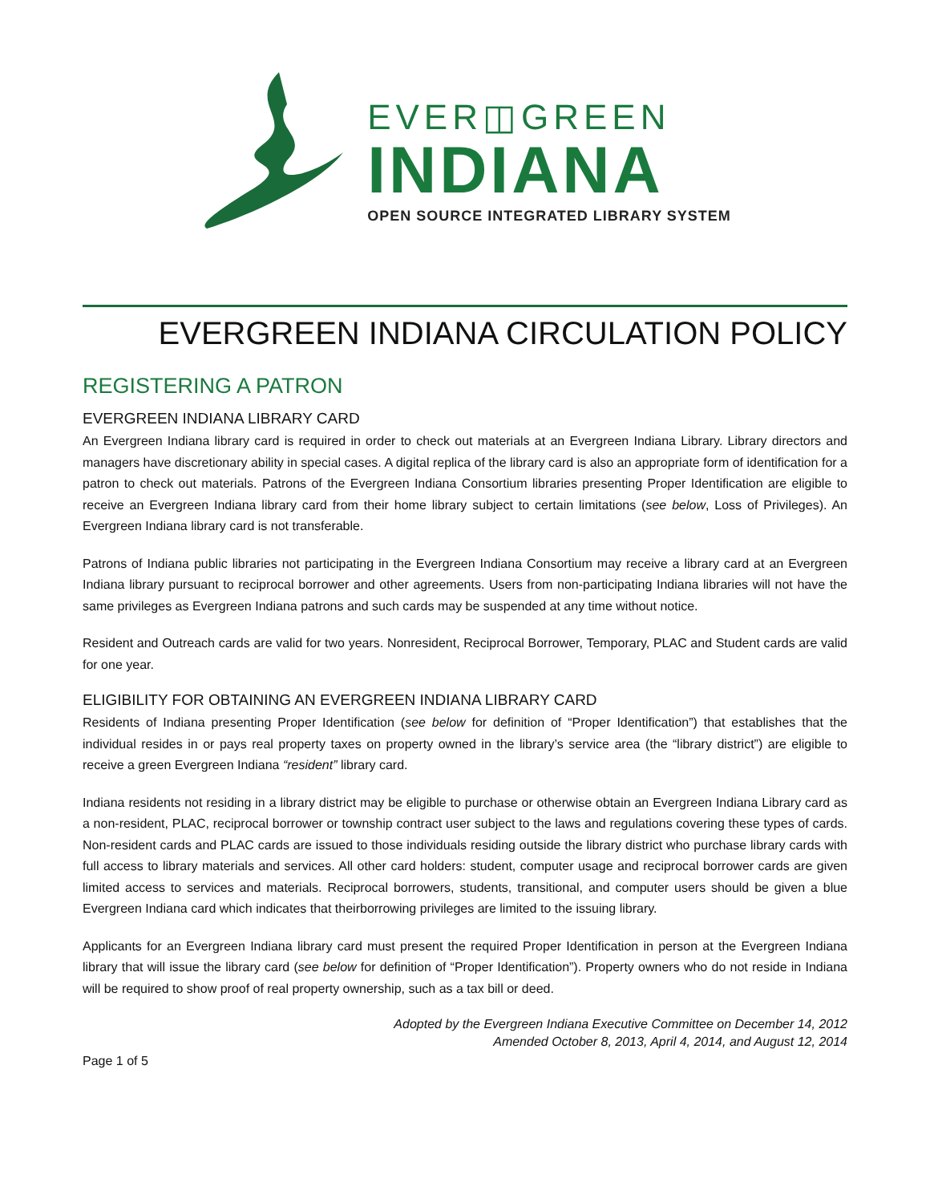EVER◫GREEN
INDIANA
OPEN SOURCE INTEGRATED LIBRARY SYSTEM
EVERGREEN INDIANA CIRCULATION POLICY
REGISTERING A PATRON
EVERGREEN INDIANA LIBRARY CARD
An Evergreen Indiana library card is required in order to check out materials at an Evergreen Indiana Library. Library directors and managers have discretionary ability in special cases. A digital replica of the library card is also an appropriate form of identification for a patron to check out materials. Patrons of the Evergreen Indiana Consortium libraries presenting Proper Identification are eligible to receive an Evergreen Indiana library card from their home library subject to certain limitations (see below, Loss of Privileges). An Evergreen Indiana library card is not transferable.
Patrons of Indiana public libraries not participating in the Evergreen Indiana Consortium may receive a library card at an Evergreen Indiana library pursuant to reciprocal borrower and other agreements. Users from non-participating Indiana libraries will not have the same privileges as Evergreen Indiana patrons and such cards may be suspended at any time without notice.
Resident and Outreach cards are valid for two years. Nonresident, Reciprocal Borrower, Temporary, PLAC and Student cards are valid for one year.
ELIGIBILITY FOR OBTAINING AN EVERGREEN INDIANA LIBRARY CARD
Residents of Indiana presenting Proper Identification (see below for definition of “Proper Identification”) that establishes that the individual resides in or pays real property taxes on property owned in the library’s service area (the “library district”) are eligible to receive a green Evergreen Indiana “resident” library card.
Indiana residents not residing in a library district may be eligible to purchase or otherwise obtain an Evergreen Indiana Library card as a non-resident, PLAC, reciprocal borrower or township contract user subject to the laws and regulations covering these types of cards. Non-resident cards and PLAC cards are issued to those individuals residing outside the library district who purchase library cards with full access to library materials and services. All other card holders: student, computer usage and reciprocal borrower cards are given limited access to services and materials. Reciprocal borrowers, students, transitional, and computer users should be given a blue Evergreen Indiana card which indicates that theirborrowing privileges are limited to the issuing library.
Applicants for an Evergreen Indiana library card must present the required Proper Identification in person at the Evergreen Indiana library that will issue the library card (see below for definition of “Proper Identification”). Property owners who do not reside in Indiana will be required to show proof of real property ownership, such as a tax bill or deed.
Adopted by the Evergreen Indiana Executive Committee on December 14, 2012
Amended October 8, 2013, April 4, 2014, and August 12, 2014
Page 1 of 5